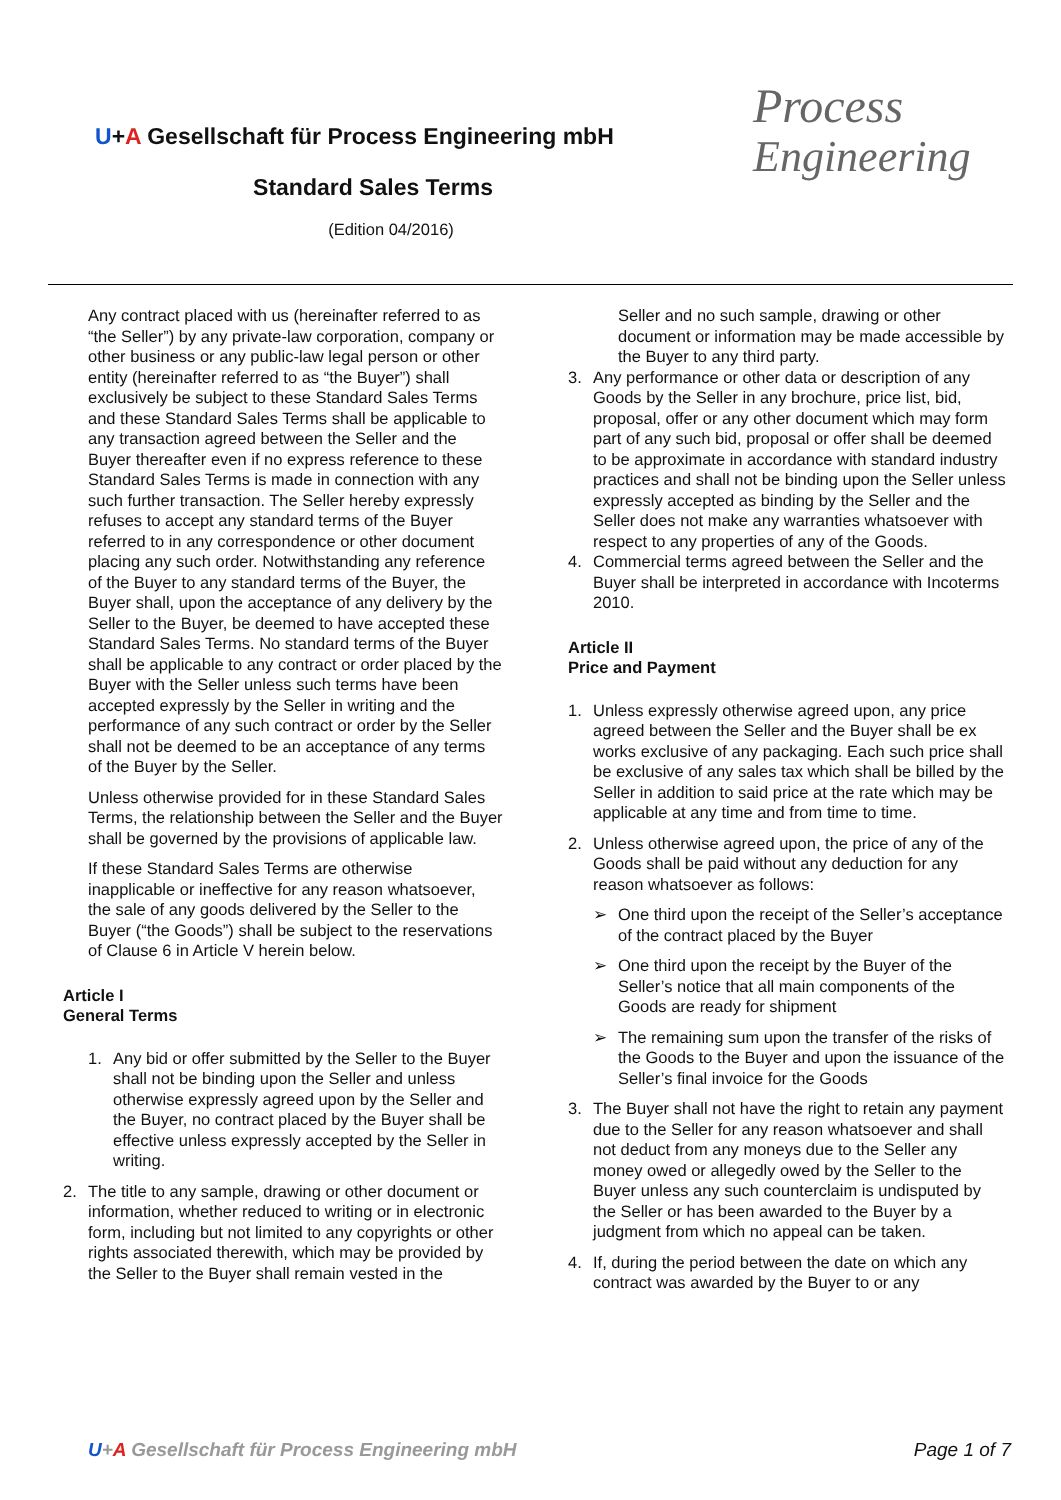U+A Gesellschaft für Process Engineering mbH
Standard Sales Terms
(Edition 04/2016)
Process
Engineering
Any contract placed with us (hereinafter referred to as “the Seller”) by any private-law corporation, company or other business or any public-law legal person or other entity (hereinafter referred to as “the Buyer”) shall exclusively be subject to these Standard Sales Terms and these Standard Sales Terms shall be applicable to any transaction agreed between the Seller and the Buyer thereafter even if no express reference to these Standard Sales Terms is made in connection with any such further transaction. The Seller hereby expressly refuses to accept any standard terms of the Buyer referred to in any correspondence or other document placing any such order. Notwithstanding any reference of the Buyer to any standard terms of the Buyer, the Buyer shall, upon the acceptance of any delivery by the Seller to the Buyer, be deemed to have accepted these Standard Sales Terms. No standard terms of the Buyer shall be applicable to any contract or order placed by the Buyer with the Seller unless such terms have been accepted expressly by the Seller in writing and the performance of any such contract or order by the Seller shall not be deemed to be an acceptance of any terms of the Buyer by the Seller.
Unless otherwise provided for in these Standard Sales Terms, the relationship between the Seller and the Buyer shall be governed by the provisions of applicable law.
If these Standard Sales Terms are otherwise inapplicable or ineffective for any reason whatsoever, the sale of any goods delivered by the Seller to the Buyer (“the Goods”) shall be subject to the reservations of Clause 6 in Article V herein below.
Article I
General Terms
1. Any bid or offer submitted by the Seller to the Buyer shall not be binding upon the Seller and unless otherwise expressly agreed upon by the Seller and the Buyer, no contract placed by the Buyer shall be effective unless expressly accepted by the Seller in writing.
2. The title to any sample, drawing or other document or information, whether reduced to writing or in electronic form, including but not limited to any copyrights or other rights associated therewith, which may be provided by the Seller to the Buyer shall remain vested in the
Seller and no such sample, drawing or other document or information may be made accessible by the Buyer to any third party.
3. Any performance or other data or description of any Goods by the Seller in any brochure, price list, bid, proposal, offer or any other document which may form part of any such bid, proposal or offer shall be deemed to be approximate in accordance with standard industry practices and shall not be binding upon the Seller unless expressly accepted as binding by the Seller and the Seller does not make any warranties whatsoever with respect to any properties of any of the Goods.
4. Commercial terms agreed between the Seller and the Buyer shall be interpreted in accordance with Incoterms 2010.
Article II
Price and Payment
1. Unless expressly otherwise agreed upon, any price agreed between the Seller and the Buyer shall be ex works exclusive of any packaging. Each such price shall be exclusive of any sales tax which shall be billed by the Seller in addition to said price at the rate which may be applicable at any time and from time to time.
2. Unless otherwise agreed upon, the price of any of the Goods shall be paid without any deduction for any reason whatsoever as follows:
➢ One third upon the receipt of the Seller’s acceptance of the contract placed by the Buyer
➢ One third upon the receipt by the Buyer of the Seller’s notice that all main components of the Goods are ready for shipment
➢ The remaining sum upon the transfer of the risks of the Goods to the Buyer and upon the issuance of the Seller’s final invoice for the Goods
3. The Buyer shall not have the right to retain any payment due to the Seller for any reason whatsoever and shall not deduct from any moneys due to the Seller any money owed or allegedly owed by the Seller to the Buyer unless any such counterclaim is undisputed by the Seller or has been awarded to the Buyer by a judgment from which no appeal can be taken.
4. If, during the period between the date on which any contract was awarded by the Buyer to or any
U+A Gesellschaft für Process Engineering mbH
Page 1 of 7